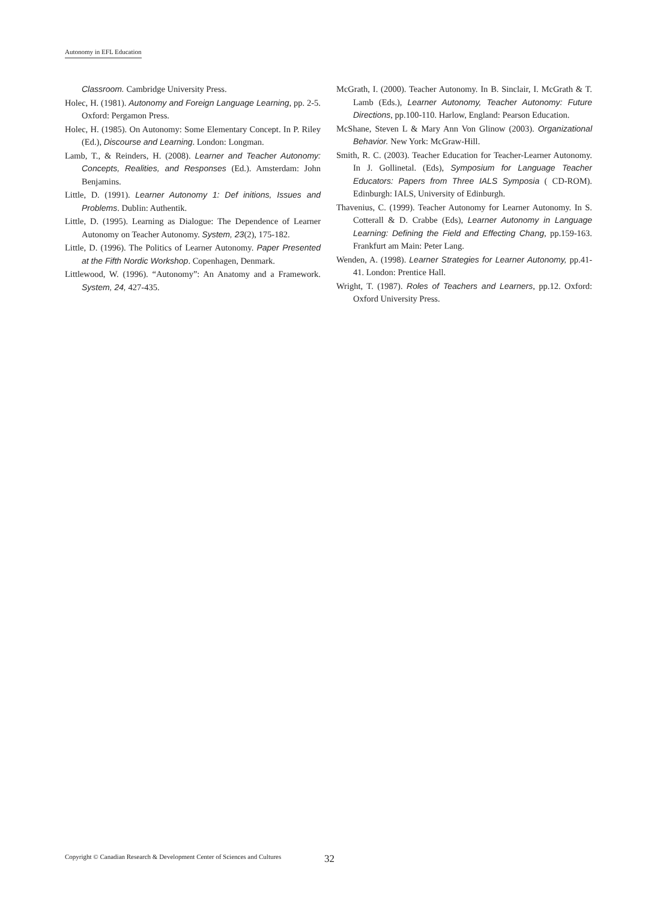Autonomy in EFL Education
Classroom. Cambridge University Press.
Holec, H. (1981). Autonomy and Foreign Language Learning, pp. 2-5. Oxford: Pergamon Press.
Holec, H. (1985). On Autonomy: Some Elementary Concept. In P. Riley (Ed.), Discourse and Learning. London: Longman.
Lamb, T., & Reinders, H. (2008). Learner and Teacher Autonomy: Concepts, Realities, and Responses (Ed.). Amsterdam: John Benjamins.
Little, D. (1991). Learner Autonomy 1: Def initions, Issues and Problems. Dublin: Authentik.
Little, D. (1995). Learning as Dialogue: The Dependence of Learner Autonomy on Teacher Autonomy. System, 23(2), 175-182.
Little, D. (1996). The Politics of Learner Autonomy. Paper Presented at the Fifth Nordic Workshop. Copenhagen, Denmark.
Littlewood, W. (1996). “Autonomy”: An Anatomy and a Framework. System, 24, 427-435.
McGrath, I. (2000). Teacher Autonomy. In B. Sinclair, I. McGrath & T. Lamb (Eds.), Learner Autonomy, Teacher Autonomy: Future Directions, pp.100-110. Harlow, England: Pearson Education.
McShane, Steven L & Mary Ann Von Glinow (2003). Organizational Behavior. New York: McGraw-Hill.
Smith, R. C. (2003). Teacher Education for Teacher-Learner Autonomy. In J. Gollinetal. (Eds), Symposium for Language Teacher Educators: Papers from Three IALS Symposia ( CD-ROM). Edinburgh: IALS, University of Edinburgh.
Thavenius, C. (1999). Teacher Autonomy for Learner Autonomy. In S. Cotterall & D. Crabbe (Eds), Learner Autonomy in Language Learning: Defining the Field and Effecting Chang, pp.159-163. Frankfurt am Main: Peter Lang.
Wenden, A. (1998). Learner Strategies for Learner Autonomy, pp.41-41. London: Prentice Hall.
Wright, T. (1987). Roles of Teachers and Learners, pp.12. Oxford: Oxford University Press.
Copyright © Canadian Research & Development Center of Sciences and Cultures
32